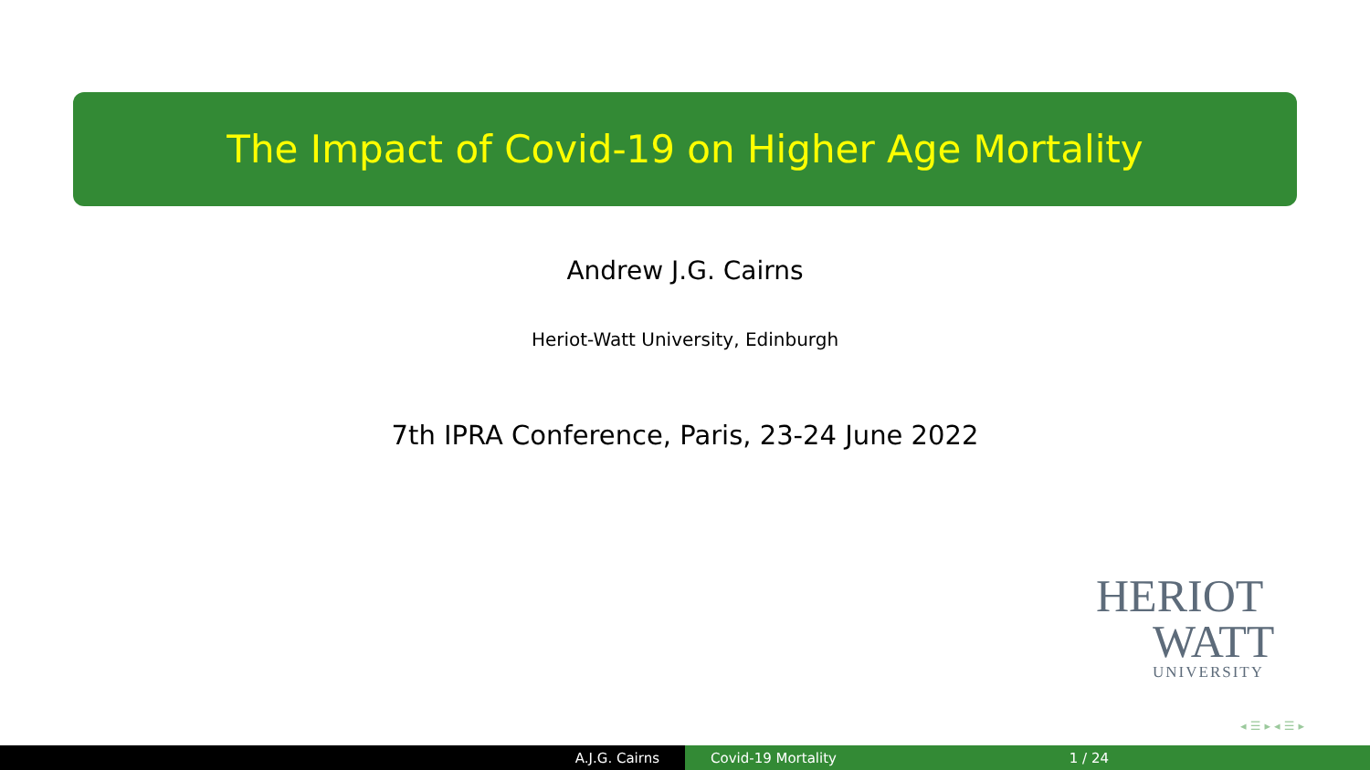The Impact of Covid-19 on Higher Age Mortality
Andrew J.G. Cairns
Heriot-Watt University, Edinburgh
7th IPRA Conference, Paris, 23-24 June 2022
HERIOT
WATT
UNIVERSITY
◂ ☰ ▸ ◂ ☰ ▸
A.J.G. Cairns Covid-19 Mortality 1 / 24